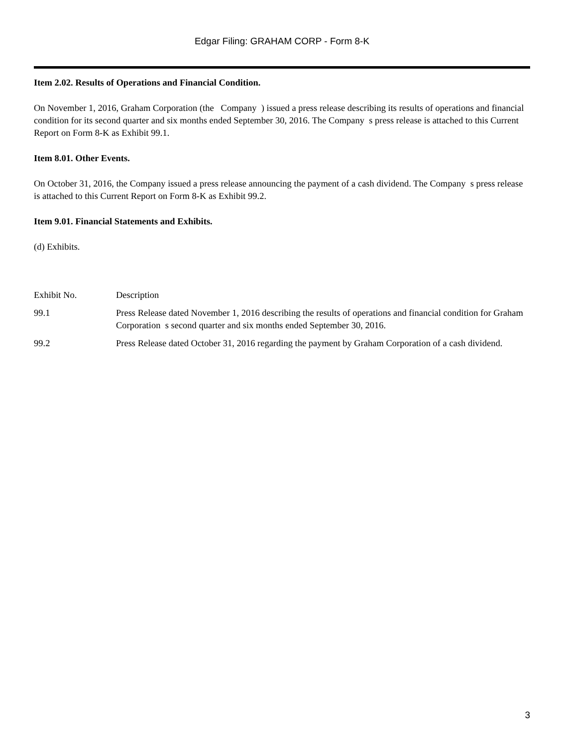Edgar Filing: GRAHAM CORP - Form 8-K
Item 2.02. Results of Operations and Financial Condition.
On November 1, 2016, Graham Corporation (the Company ) issued a press release describing its results of operations and financial condition for its second quarter and six months ended September 30, 2016. The Company s press release is attached to this Current Report on Form 8-K as Exhibit 99.1.
Item 8.01. Other Events.
On October 31, 2016, the Company issued a press release announcing the payment of a cash dividend. The Company s press release is attached to this Current Report on Form 8-K as Exhibit 99.2.
Item 9.01. Financial Statements and Exhibits.
(d) Exhibits.
| Exhibit No. | Description |
| 99.1 | Press Release dated November 1, 2016 describing the results of operations and financial condition for Graham Corporation s second quarter and six months ended September 30, 2016. |
| 99.2 | Press Release dated October 31, 2016 regarding the payment by Graham Corporation of a cash dividend. |
3